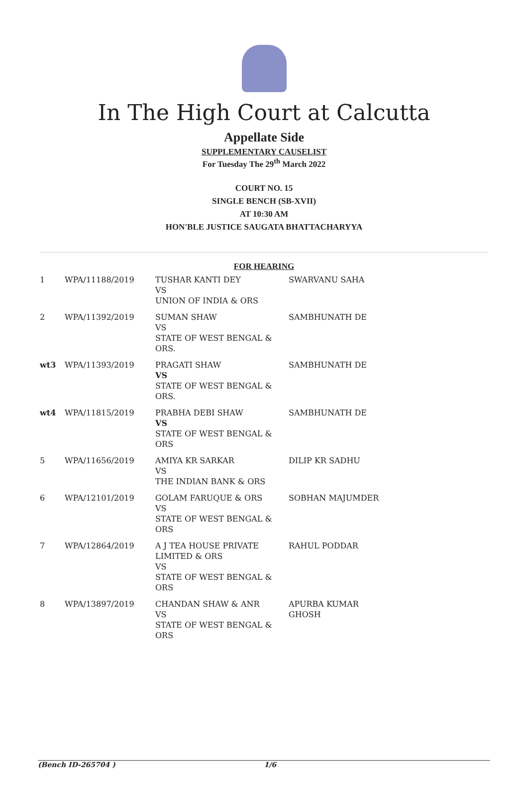In The High Court at Calcutta
Appellate Side
SUPPLEMENTARY CAUSELIST
For Tuesday The 29<sup>th</sup> March 2022
COURT NO. 15
SINGLE BENCH (SB-XVII)
AT 10:30 AM
HON'BLE JUSTICE SAUGATA BHATTACHARYYA
FOR HEARING
| 1 | WPA/11188/2019 | TUSHAR KANTI DEY VS UNION OF INDIA & ORS | SWARVANU SAHA |
| 2 | WPA/11392/2019 | SUMAN SHAW VS STATE OF WEST BENGAL & ORS. | SAMBHUNATH DE |
| wt3 | WPA/11393/2019 | PRAGATI SHAW VS STATE OF WEST BENGAL & ORS. | SAMBHUNATH DE |
| wt4 | WPA/11815/2019 | PRABHA DEBI SHAW VS STATE OF WEST BENGAL & ORS | SAMBHUNATH DE |
| 5 | WPA/11656/2019 | AMIYA KR SARKAR VS THE INDIAN BANK & ORS | DILIP KR SADHU |
| 6 | WPA/12101/2019 | GOLAM FARUQUE & ORS VS STATE OF WEST BENGAL & ORS | SOBHAN MAJUMDER |
| 7 | WPA/12864/2019 | A J TEA HOUSE PRIVATE LIMITED & ORS VS STATE OF WEST BENGAL & ORS | RAHUL PODDAR |
| 8 | WPA/13897/2019 | CHANDAN SHAW & ANR VS STATE OF WEST BENGAL & ORS | APURBA KUMAR GHOSH |
(Bench ID-265704 ) 1/6